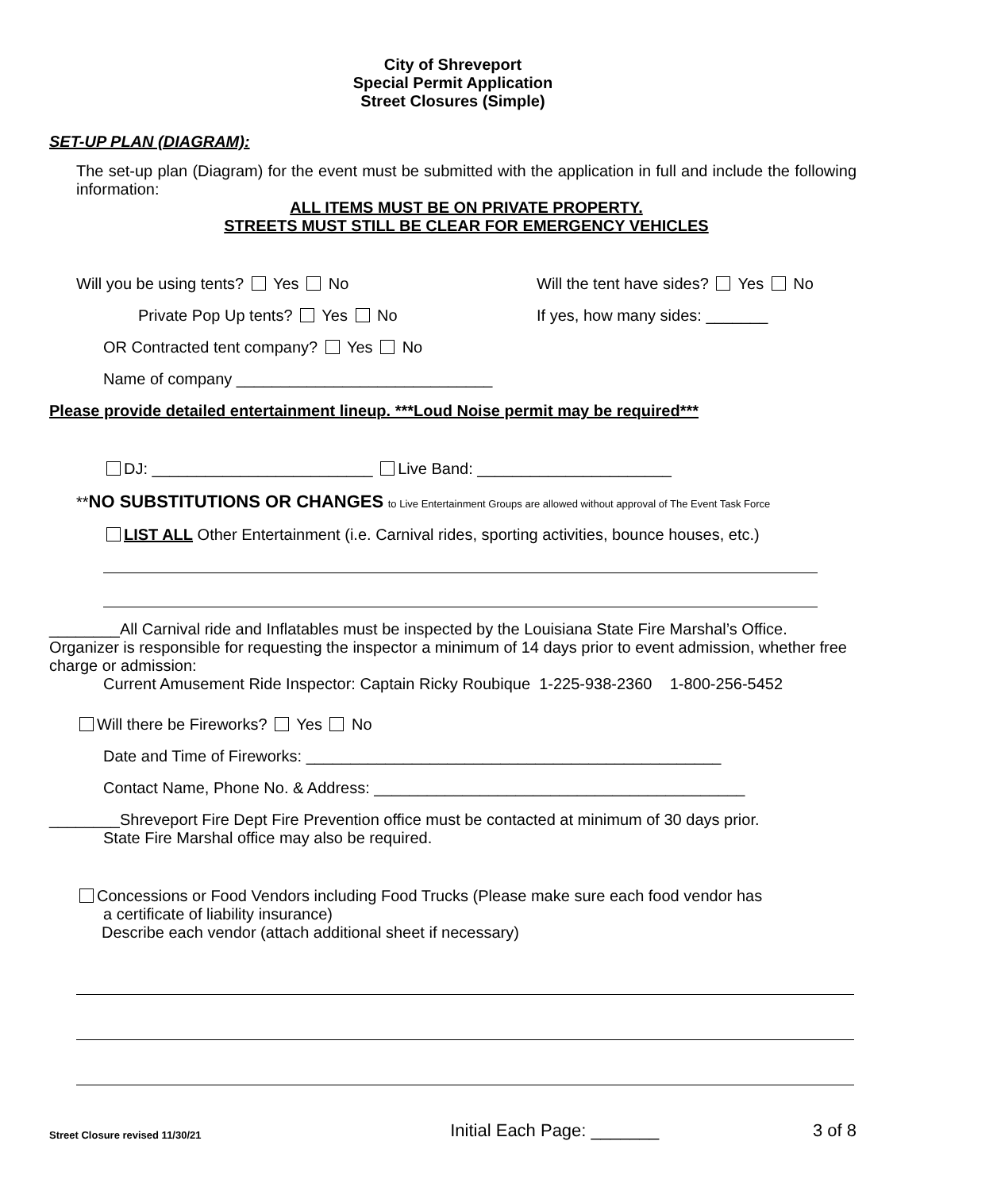City of Shreveport
Special Permit Application
Street Closures (Simple)
SET-UP PLAN (DIAGRAM):
The set-up plan (Diagram) for the event must be submitted with the application in full and include the following information:
ALL ITEMS MUST BE ON PRIVATE PROPERTY.
STREETS MUST STILL BE CLEAR FOR EMERGENCY VEHICLES
Will you be using tents? Yes No
Will the tent have sides? Yes No
Private Pop Up tents? Yes No If yes, how many sides: _______
OR Contracted tent company? Yes No
Name of company _____________________________
Please provide detailed entertainment lineup. ***Loud Noise permit may be required***
DJ: _________________________ Live Band: ______________________
**NO SUBSTITUTIONS OR CHANGES to Live Entertainment Groups are allowed without approval of The Event Task Force
LIST ALL Other Entertainment (i.e. Carnival rides, sporting activities, bounce houses, etc.)
________All Carnival ride and Inflatables must be inspected by the Louisiana State Fire Marshal’s Office. Organizer is responsible for requesting the inspector a minimum of 14 days prior to event admission, whether free charge or admission:
Current Amusement Ride Inspector: Captain Ricky Roubique 1-225-938-2360 1-800-256-5452
Will there be Fireworks? Yes No
Date and Time of Fireworks: _______________________________________________
Contact Name, Phone No. & Address: __________________________________________
________Shreveport Fire Dept Fire Prevention office must be contacted at minimum of 30 days prior.
State Fire Marshal office may also be required.
Concessions or Food Vendors including Food Trucks (Please make sure each food vendor has
a certificate of liability insurance)
Describe each vendor (attach additional sheet if necessary)
Street Closure revised 11/30/21 Initial Each Page: _______ 3 of 8